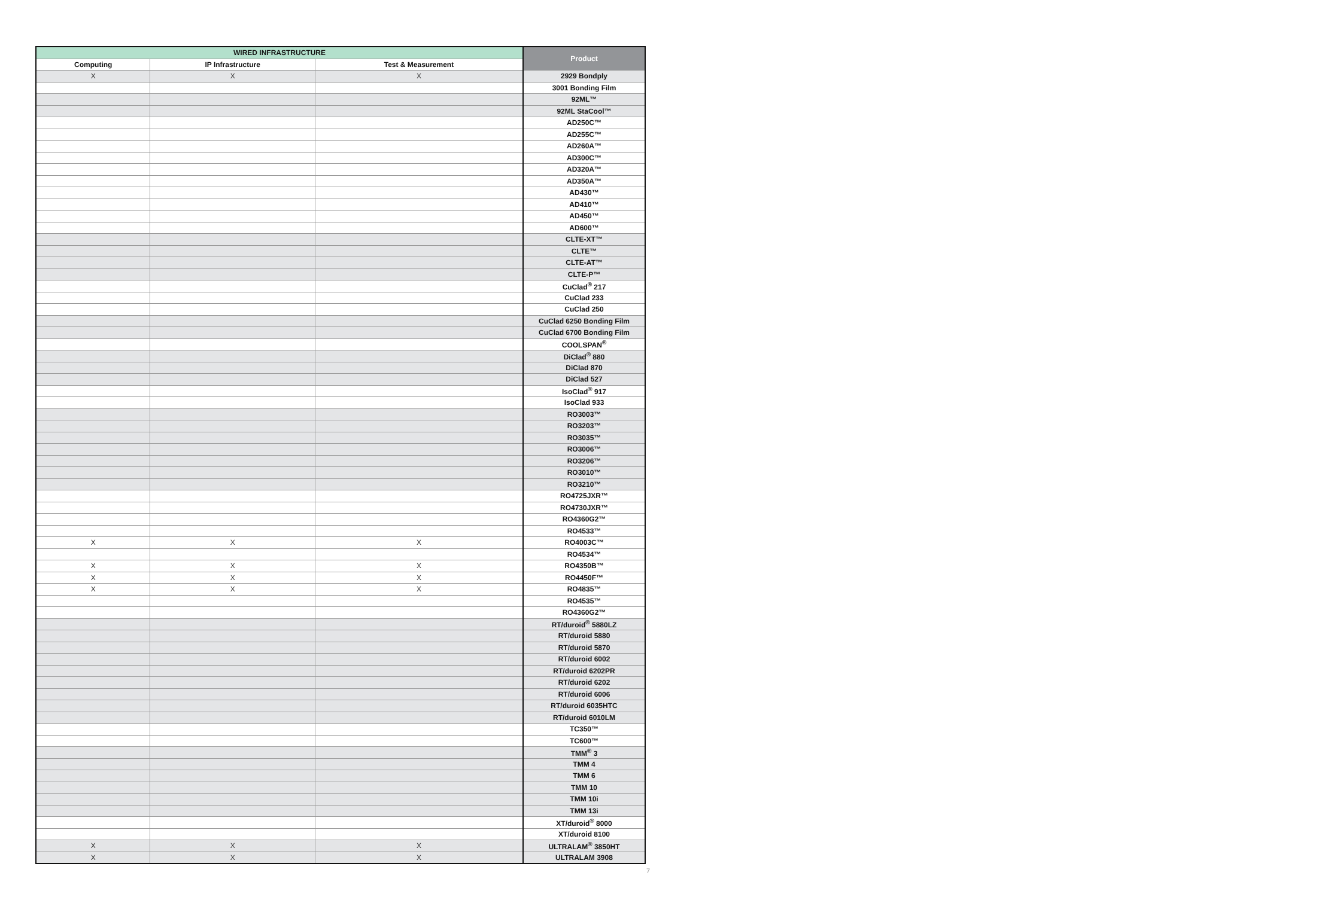| WIRED INFRASTRUCTURE | | | Product |
| --- | --- | --- | --- |
| Computing | IP Infrastructure | Test & Measurement | |
| X | X | X | 2929 Bondply |
| | | | 3001 Bonding Film |
| | | | 92ML™ |
| | | | 92ML StaCool™ |
| | | | AD250C™ |
| | | | AD255C™ |
| | | | AD260A™ |
| | | | AD300C™ |
| | | | AD320A™ |
| | | | AD350A™ |
| | | | AD430™ |
| | | | AD410™ |
| | | | AD450™ |
| | | | AD600™ |
| | | | CLTE-XT™ |
| | | | CLTE™ |
| | | | CLTE-AT™ |
| | | | CLTE-P™ |
| | | | CuClad<sup>®</sup> 217 |
| | | | CuClad 233 |
| | | | CuClad 250 |
| | | | CuClad 6250 Bonding Film |
| | | | CuClad 6700 Bonding Film |
| | | | COOLSPAN<sup>®</sup> |
| | | | DiClad<sup>®</sup> 880 |
| | | | DiClad 870 |
| | | | DiClad 527 |
| | | | IsoClad<sup>®</sup> 917 |
| | | | IsoClad 933 |
| | | | RO3003™ |
| | | | RO3203™ |
| | | | RO3035™ |
| | | | RO3006™ |
| | | | RO3206™ |
| | | | RO3010™ |
| | | | RO3210™ |
| | | | RO4725JXR™ |
| | | | RO4730JXR™ |
| | | | RO4360G2™ |
| | | | RO4533™ |
| X | X | X | RO4003C™ |
| | | | RO4534™ |
| X | X | X | RO4350B™ |
| X | X | X | RO4450F™ |
| X | X | X | RO4835™ |
| | | | RO4535™ |
| | | | RO4360G2™ |
| | | | RT/duroid<sup>®</sup> 5880LZ |
| | | | RT/duroid 5880 |
| | | | RT/duroid 5870 |
| | | | RT/duroid 6002 |
| | | | RT/duroid 6202PR |
| | | | RT/duroid 6202 |
| | | | RT/duroid 6006 |
| | | | RT/duroid 6035HTC |
| | | | RT/duroid 6010LM |
| | | | TC350™ |
| | | | TC600™ |
| | | | TMM<sup>®</sup> 3 |
| | | | TMM 4 |
| | | | TMM 6 |
| | | | TMM 10 |
| | | | TMM 10i |
| | | | TMM 13i |
| | | | XT/duroid<sup>®</sup> 8000 |
| | | | XT/duroid 8100 |
| X | X | X | ULTRALAM<sup>®</sup> 3850HT |
| X | X | X | ULTRALAM 3908 |
7